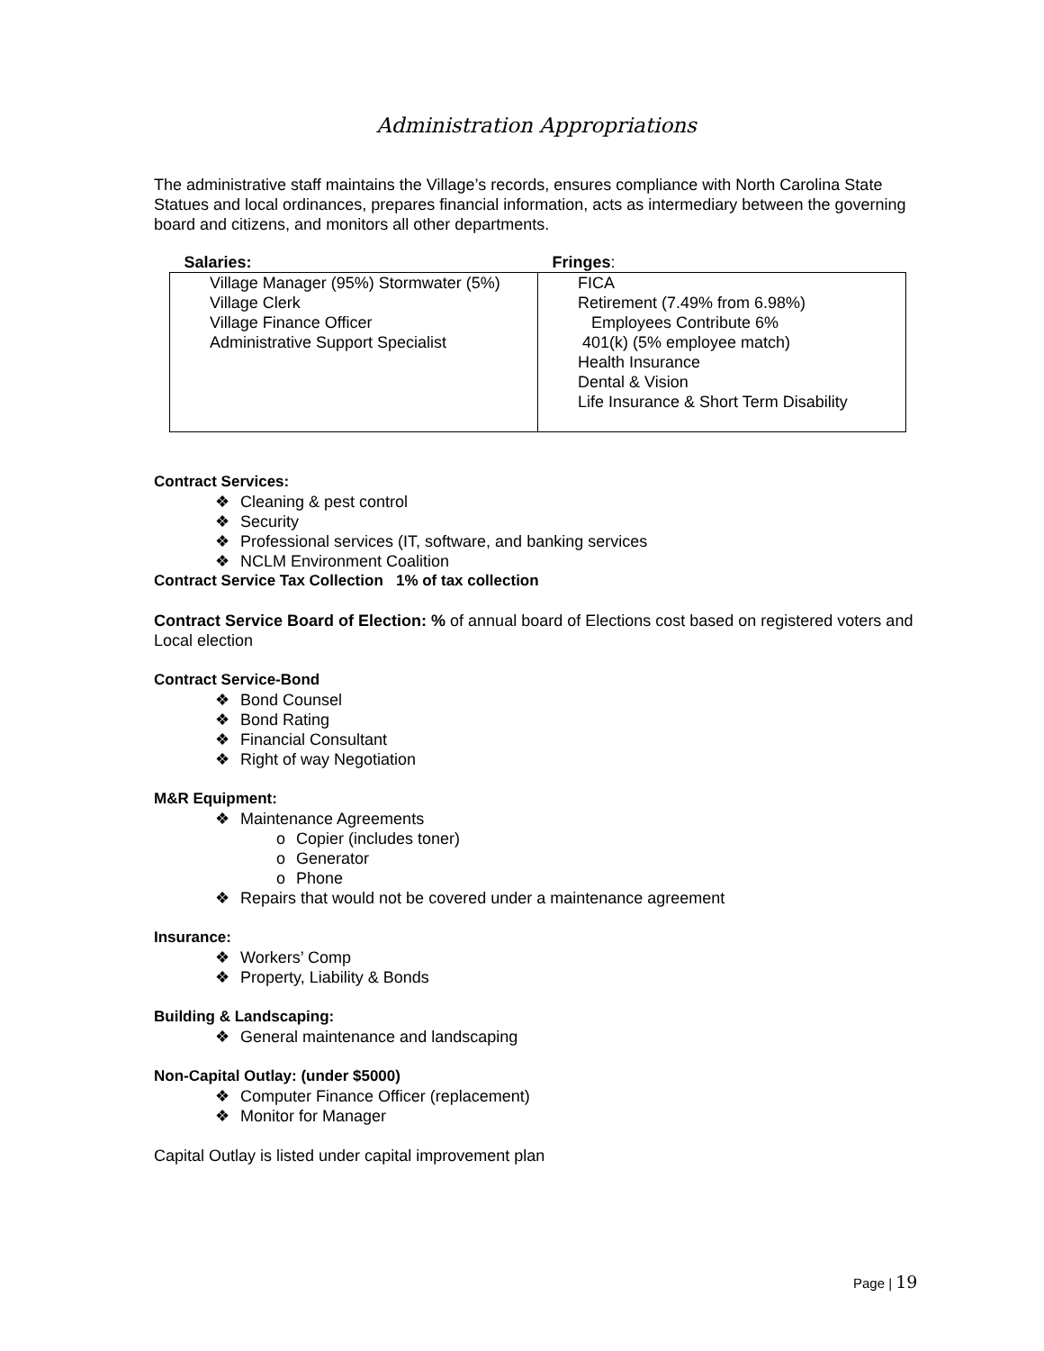Administration Appropriations
The administrative staff maintains the Village’s records, ensures compliance with North Carolina State Statues and local ordinances, prepares financial information, acts as intermediary between the governing board and citizens, and monitors all other departments.
| Salaries: | Fringes : |
| --- | --- |
| Village Manager (95%) Stormwater (5%) Village Clerk Village Finance Officer Administrative Support Specialist | FICA Retirement (7.49% from 6.98%) Employees Contribute 6% 401(k) (5% employee match) Health Insurance Dental & Vision Life Insurance & Short Term Disability |
Contract Services:
❖ Cleaning & pest control
❖ Security
❖ Professional services (IT, software, and banking services
❖ NCLM Environment Coalition
Contract Service Tax Collection 1% of tax collection
Contract Service Board of Election: % of annual board of Elections cost based on registered voters and Local election
Contract Service-Bond
❖ Bond Counsel
❖ Bond Rating
❖ Financial Consultant
❖ Right of way Negotiation
M&R Equipment:
❖ Maintenance Agreements
o Copier (includes toner)
o Generator
o Phone
❖ Repairs that would not be covered under a maintenance agreement
Insurance:
❖ Workers’ Comp
❖ Property, Liability & Bonds
Building & Landscaping:
❖ General maintenance and landscaping
Non-Capital Outlay: (under $5000)
❖ Computer Finance Officer (replacement)
❖ Monitor for Manager
Capital Outlay is listed under capital improvement plan
Page | 19